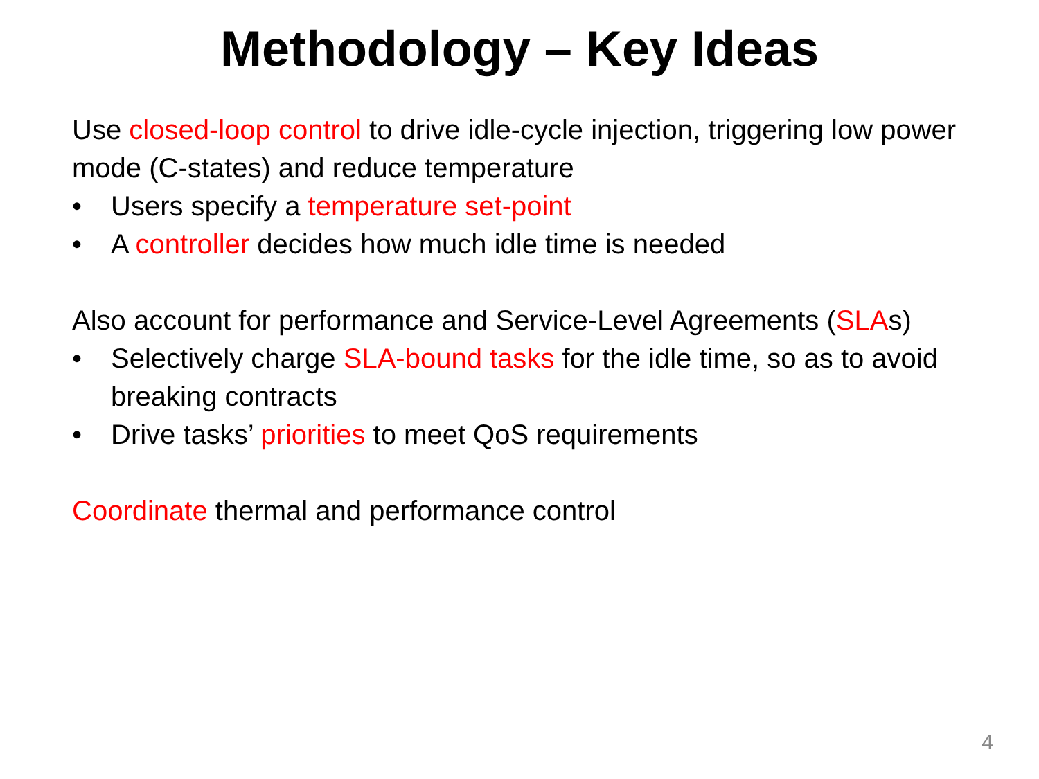Methodology – Key Ideas
Use closed-loop control to drive idle-cycle injection, triggering low power mode (C-states) and reduce temperature
• Users specify a temperature set-point
• A controller decides how much idle time is needed
Also account for performance and Service-Level Agreements (SLAs)
• Selectively charge SLA-bound tasks for the idle time, so as to avoid breaking contracts
• Drive tasks’ priorities to meet QoS requirements
Coordinate thermal and performance control
4